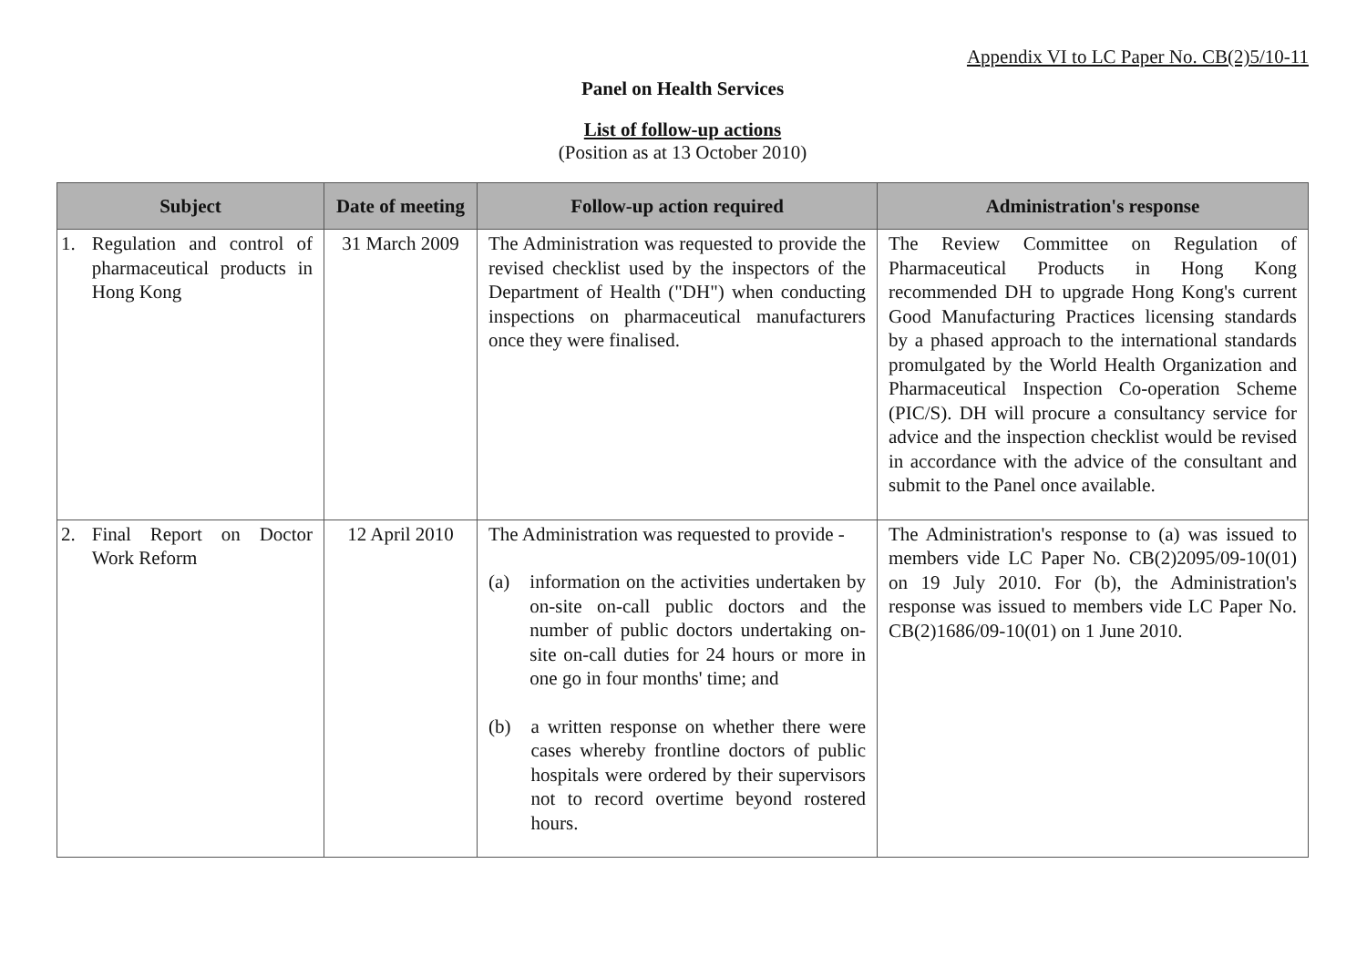Appendix VI to LC Paper No. CB(2)5/10-11
Panel on Health Services
List of follow-up actions
(Position as at 13 October 2010)
| Subject | Date of meeting | Follow-up action required | Administration's response |
| --- | --- | --- | --- |
| 1. Regulation and control of pharmaceutical products in Hong Kong | 31 March 2009 | The Administration was requested to provide the revised checklist used by the inspectors of the Department of Health ("DH") when conducting inspections on pharmaceutical manufacturers once they were finalised. | The Review Committee on Regulation of Pharmaceutical Products in Hong Kong recommended DH to upgrade Hong Kong's current Good Manufacturing Practices licensing standards by a phased approach to the international standards promulgated by the World Health Organization and Pharmaceutical Inspection Co-operation Scheme (PIC/S). DH will procure a consultancy service for advice and the inspection checklist would be revised in accordance with the advice of the consultant and submit to the Panel once available. |
| 2. Final Report on Doctor Work Reform | 12 April 2010 | The Administration was requested to provide - (a) information on the activities undertaken by on-site on-call public doctors and the number of public doctors undertaking on-site on-call duties for 24 hours or more in one go in four months' time; and (b) a written response on whether there were cases whereby frontline doctors of public hospitals were ordered by their supervisors not to record overtime beyond rostered hours. | The Administration's response to (a) was issued to members vide LC Paper No. CB(2)2095/09-10(01) on 19 July 2010. For (b), the Administration's response was issued to members vide LC Paper No. CB(2)1686/09-10(01) on 1 June 2010. |